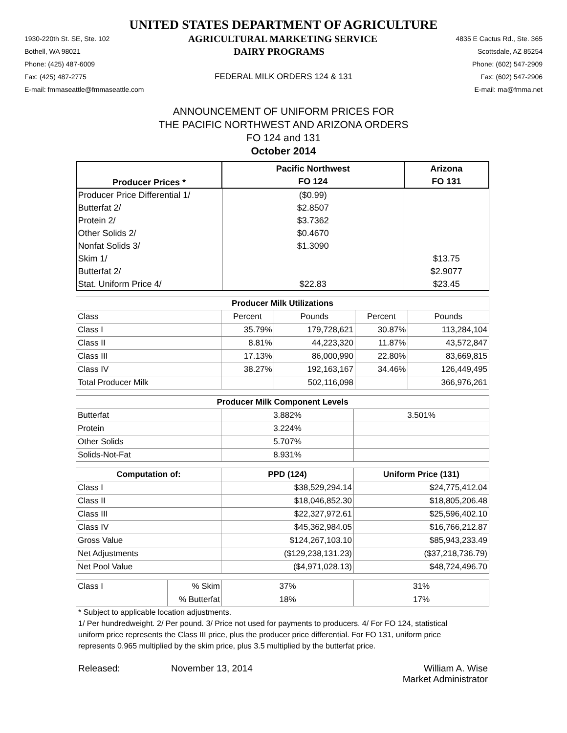UNITED STATES DEPARTMENT OF AGRICULTURE
1930-220th St. SE, Ste. 102 AGRICULTURAL MARKETING SERVICE 4835 E Cactus Rd., Ste. 365
Bothell, WA 98021 DAIRY PROGRAMS Scottsdale, AZ 85254
Phone: (425) 487-6009 Phone: (602) 547-2909
Fax: (425) 487-2775 FEDERAL MILK ORDERS 124 & 131 Fax: (602) 547-2906
E-mail: fmmaseattle@fmmaseattle.com E-mail: ma@fmma.net
ANNOUNCEMENT OF UNIFORM PRICES FOR
THE PACIFIC NORTHWEST AND ARIZONA ORDERS
FO 124 and 131
October 2014
| Producer Prices * | Pacific Northwest | Arizona |
| --- | --- | --- |
| | FO 124 | FO 131 |
| Producer Price Differential 1/ | ($0.99) | |
| Butterfat 2/ | $2.8507 | |
| Protein 2/ | $3.7362 | |
| Other Solids 2/ | $0.4670 | |
| Nonfat Solids 3/ | $1.3090 | |
| Skim 1/ | | $13.75 |
| Butterfat 2/ | | $2.9077 |
| Stat. Uniform Price 4/ | $22.83 | $23.45 |
| Producer Milk Utilizations | | | | |
| --- | --- | --- | --- | --- |
| Class | Percent | Pounds | Percent | Pounds |
| Class I | 35.79% | 179,728,621 | 30.87% | 113,284,104 |
| Class II | 8.81% | 44,223,320 | 11.87% | 43,572,847 |
| Class III | 17.13% | 86,000,990 | 22.80% | 83,669,815 |
| Class IV | 38.27% | 192,163,167 | 34.46% | 126,449,495 |
| Total Producer Milk | | 502,116,098 | | 366,976,261 |
| Producer Milk Component Levels | | |
| --- | --- | --- |
| Butterfat | 3.882% | 3.501% |
| Protein | 3.224% | |
| Other Solids | 5.707% | |
| Solids-Not-Fat | 8.931% | |
| Computation of: | PPD (124) | Uniform Price (131) |
| --- | --- | --- |
| Class I | $38,529,294.14 | $24,775,412.04 |
| Class II | $18,046,852.30 | $18,805,206.48 |
| Class III | $22,327,972.61 | $25,596,402.10 |
| Class IV | $45,362,984.05 | $16,766,212.87 |
| Gross Value | $124,267,103.10 | $85,943,233.49 |
| Net Adjustments | ($129,238,131.23) | ($37,218,736.79) |
| Net Pool Value | ($4,971,028.13) | $48,724,496.70 |
| Class I | % Skim | 37% | 31% |
| | % Butterfat | 18% | 17% |
* Subject to applicable location adjustments.
1/ Per hundredweight. 2/ Per pound. 3/ Price not used for payments to producers. 4/ For FO 124, statistical uniform price represents the Class III price, plus the producer price differential. For FO 131, uniform price represents 0.965 multiplied by the skim price, plus 3.5 multiplied by the butterfat price.
Released: November 13, 2014 William A. Wise
Market Administrator